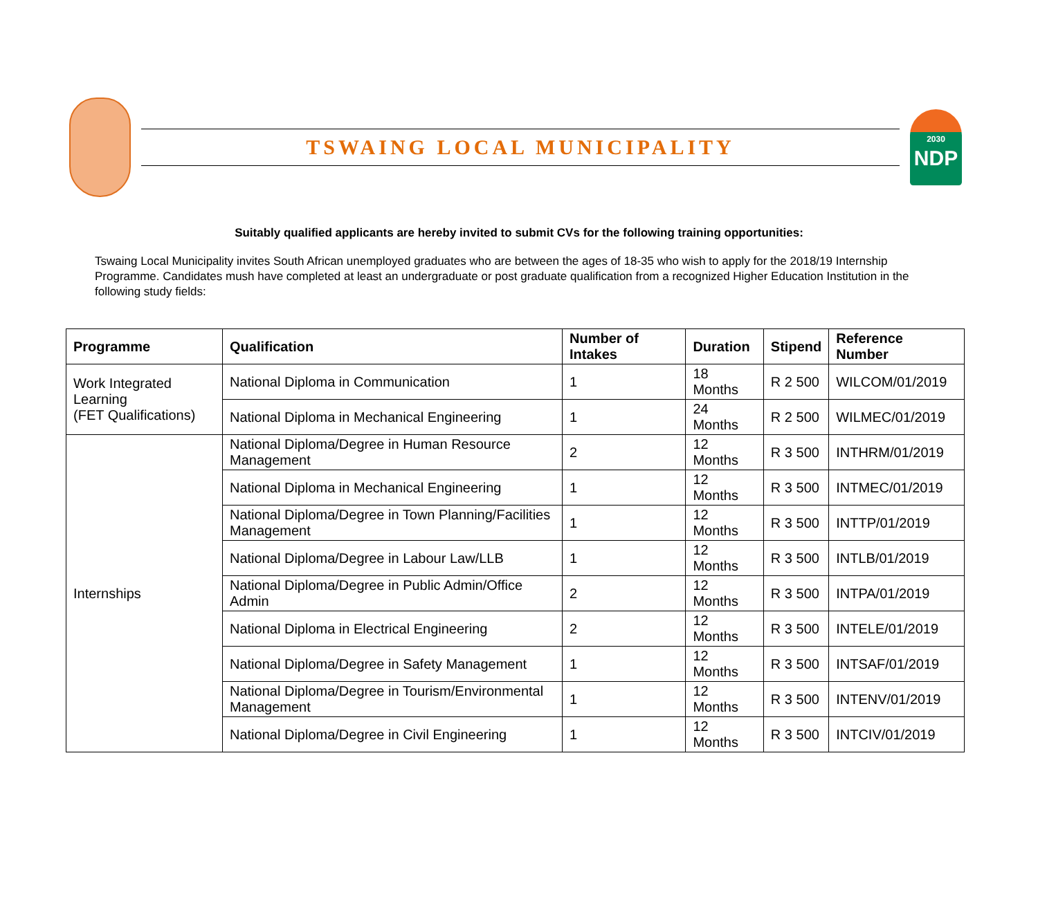TSWAING LOCAL MUNICIPALITY
2030
NDP
Suitably qualified applicants are hereby invited to submit CVs for the following training opportunities:
Tswaing Local Municipality invites South African unemployed graduates who are between the ages of 18-35 who wish to apply for the 2018/19 Internship Programme. Candidates mush have completed at least an undergraduate or post graduate qualification from a recognized Higher Education Institution in the following study fields:
| Programme | Qualification | Number of Intakes | Duration | Stipend | Reference Number |
| --- | --- | --- | --- | --- | --- |
| Work Integrated Learning (FET Qualifications) | National Diploma in Communication | 1 | 18 Months | R 2 500 | WILCOM/01/2019 |
| | National Diploma in Mechanical Engineering | 1 | 24 Months | R 2 500 | WILMEC/01/2019 |
| Internships | National Diploma/Degree in Human Resource Management | 2 | 12 Months | R 3 500 | INTHRM/01/2019 |
| | National Diploma in Mechanical Engineering | 1 | 12 Months | R 3 500 | INTMEC/01/2019 |
| | National Diploma/Degree in Town Planning/Facilities Management | 1 | 12 Months | R 3 500 | INTTP/01/2019 |
| | National Diploma/Degree in Labour Law/LLB | 1 | 12 Months | R 3 500 | INTLB/01/2019 |
| | National Diploma/Degree in Public Admin/Office Admin | 2 | 12 Months | R 3 500 | INTPA/01/2019 |
| | National Diploma in Electrical Engineering | 2 | 12 Months | R 3 500 | INTELE/01/2019 |
| | National Diploma/Degree in Safety Management | 1 | 12 Months | R 3 500 | INTSAF/01/2019 |
| | National Diploma/Degree in Tourism/Environmental Management | 1 | 12 Months | R 3 500 | INTENV/01/2019 |
| | National Diploma/Degree in Civil Engineering | 1 | 12 Months | R 3 500 | INTCIV/01/2019 |